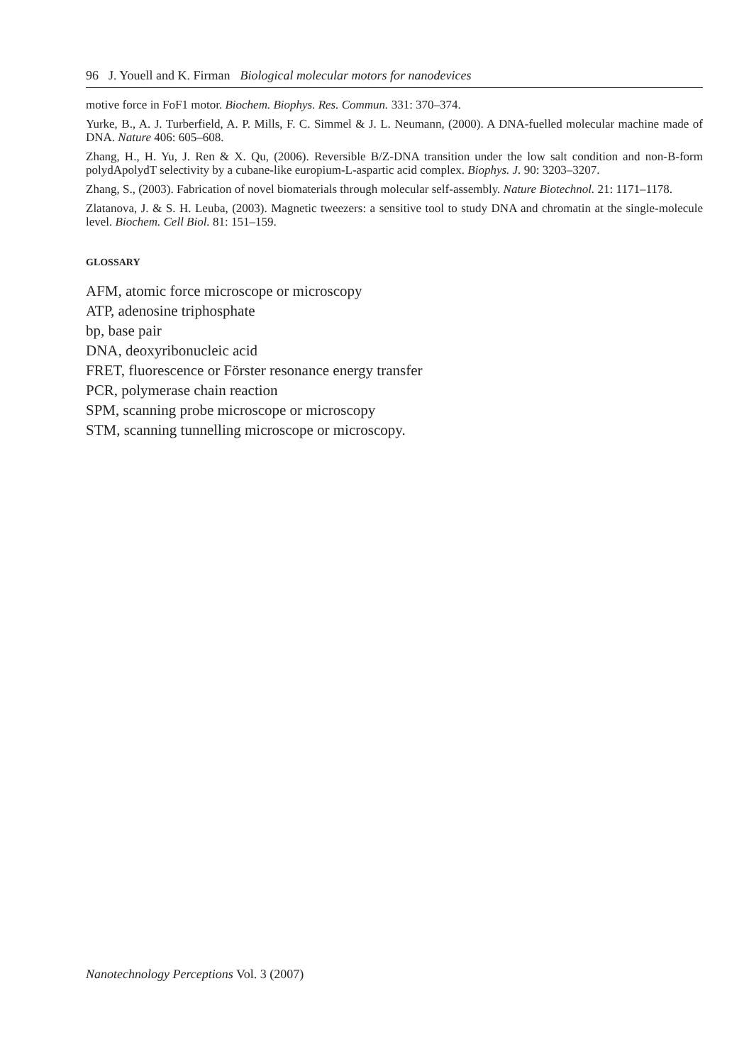96 J. Youell and K. Firman Biological molecular motors for nanodevices
motive force in FoF1 motor. Biochem. Biophys. Res. Commun. 331: 370–374.
Yurke, B., A. J. Turberfield, A. P. Mills, F. C. Simmel & J. L. Neumann, (2000). A DNA-fuelled molecular machine made of DNA. Nature 406: 605–608.
Zhang, H., H. Yu, J. Ren & X. Qu, (2006). Reversible B/Z-DNA transition under the low salt condition and non-B-form polydApolydT selectivity by a cubane-like europium-L-aspartic acid complex. Biophys. J. 90: 3203–3207.
Zhang, S., (2003). Fabrication of novel biomaterials through molecular self-assembly. Nature Biotechnol. 21: 1171–1178.
Zlatanova, J. & S. H. Leuba, (2003). Magnetic tweezers: a sensitive tool to study DNA and chromatin at the single-molecule level. Biochem. Cell Biol. 81: 151–159.
GLOSSARY
AFM, atomic force microscope or microscopy
ATP, adenosine triphosphate
bp, base pair
DNA, deoxyribonucleic acid
FRET, fluorescence or Förster resonance energy transfer
PCR, polymerase chain reaction
SPM, scanning probe microscope or microscopy
STM, scanning tunnelling microscope or microscopy.
Nanotechnology Perceptions Vol. 3 (2007)